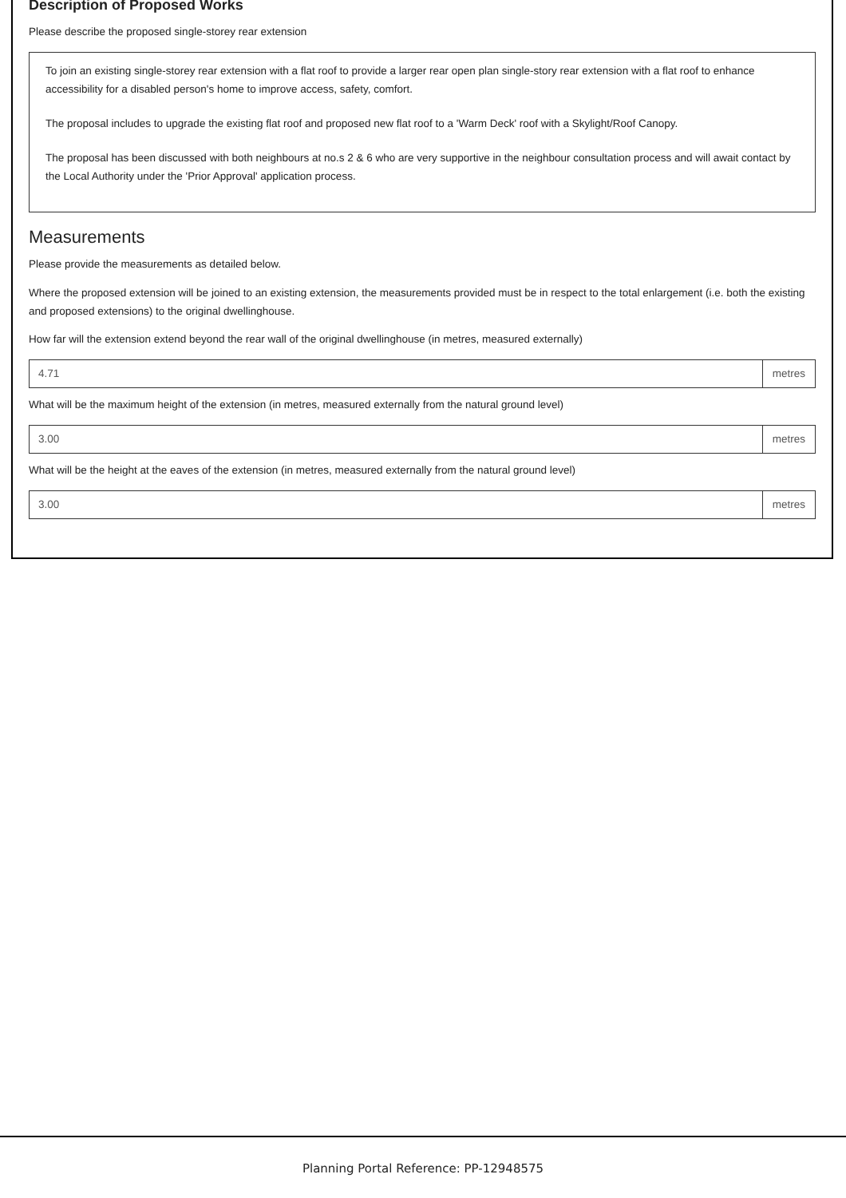Description of Proposed Works
Please describe the proposed single-storey rear extension
To join an existing single-storey rear extension with a flat roof to provide a larger rear open plan single-story rear extension with a flat roof to enhance accessibility for a disabled person's home to improve access, safety, comfort.
The proposal includes to upgrade the existing flat roof and proposed new flat roof to a 'Warm Deck' roof with a Skylight/Roof Canopy.
The proposal has been discussed with both neighbours at no.s 2 & 6 who are very supportive in the neighbour consultation process and will await contact by the Local Authority under the 'Prior Approval' application process.
Measurements
Please provide the measurements as detailed below.
Where the proposed extension will be joined to an existing extension, the measurements provided must be in respect to the total enlargement (i.e. both the existing and proposed extensions) to the original dwellinghouse.
How far will the extension extend beyond the rear wall of the original dwellinghouse (in metres, measured externally)
4.71 metres
What will be the maximum height of the extension (in metres, measured externally from the natural ground level)
3.00 metres
What will be the height at the eaves of the extension (in metres, measured externally from the natural ground level)
3.00 metres
Planning Portal Reference: PP-12948575